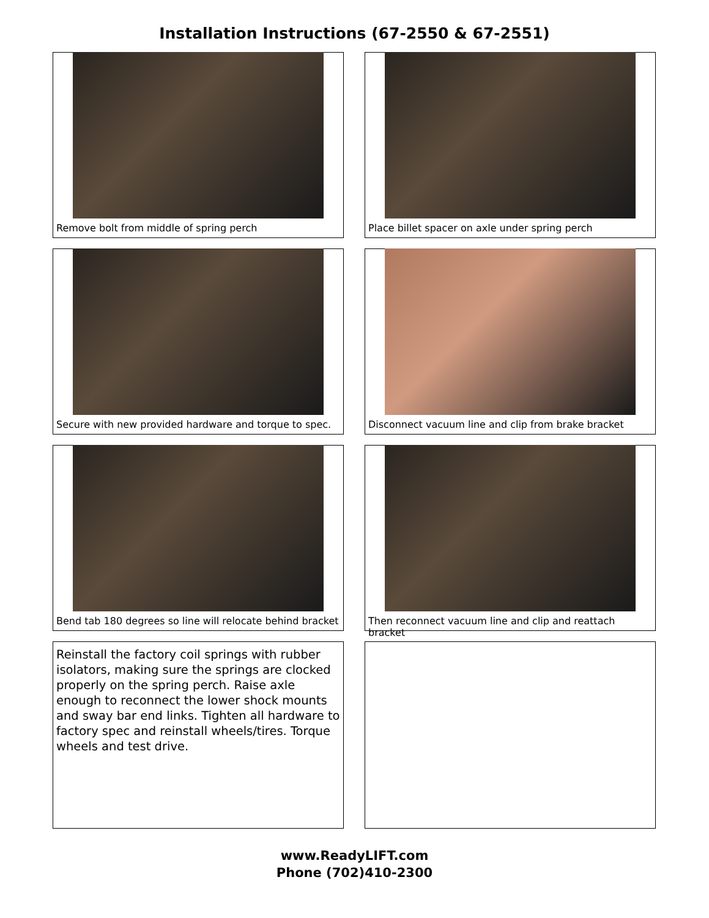Installation Instructions (67-2550 & 67-2551)
Remove bolt from middle of spring perch
Place billet spacer on axle under spring perch
Secure with new provided hardware and torque to spec.
Disconnect vacuum line and clip from brake bracket
Bend tab 180 degrees so line will relocate behind bracket
Then reconnect vacuum line and clip and reattach bracket
Reinstall the factory coil springs with rubber isolators, making sure the springs are clocked properly on the spring perch. Raise axle enough to reconnect the lower shock mounts and sway bar end links. Tighten all hardware to factory spec and reinstall wheels/tires. Torque wheels and test drive.
www.ReadyLIFT.com
Phone (702)410-2300